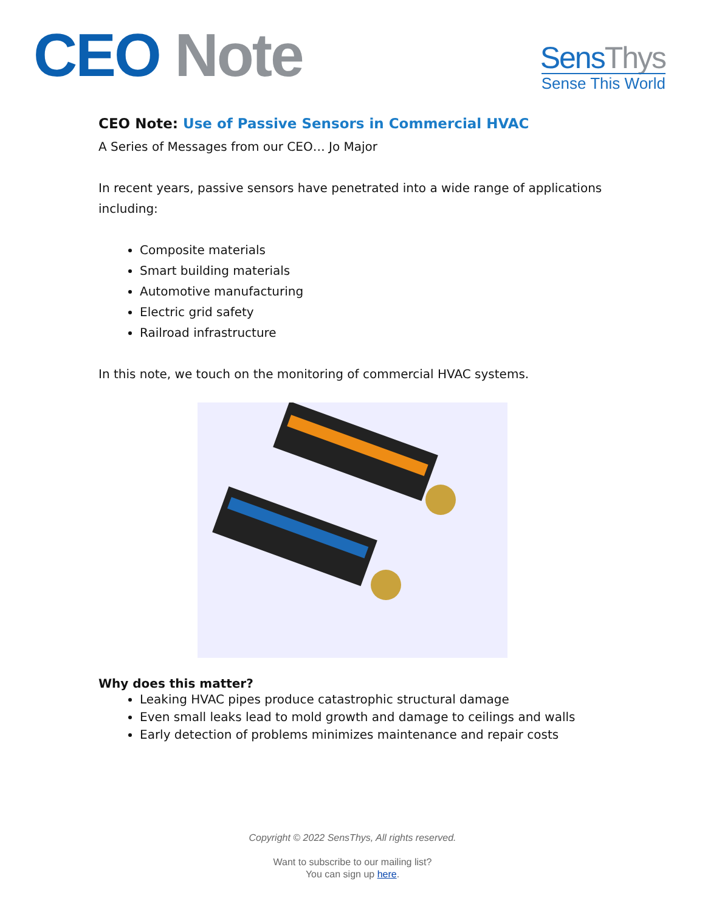CEO Note
SensThys
Sense This World
CEO Note: Use of Passive Sensors in Commercial HVAC
A Series of Messages from our CEO… Jo Major
In recent years, passive sensors have penetrated into a wide range of applications including:
Composite materials
Smart building materials
Automotive manufacturing
Electric grid safety
Railroad infrastructure
In this note, we touch on the monitoring of commercial HVAC systems.
Why does this matter?
Leaking HVAC pipes produce catastrophic structural damage
Even small leaks lead to mold growth and damage to ceilings and walls
Early detection of problems minimizes maintenance and repair costs
Copyright © 2022 SensThys, All rights reserved.
Want to subscribe to our mailing list?
You can sign up here.